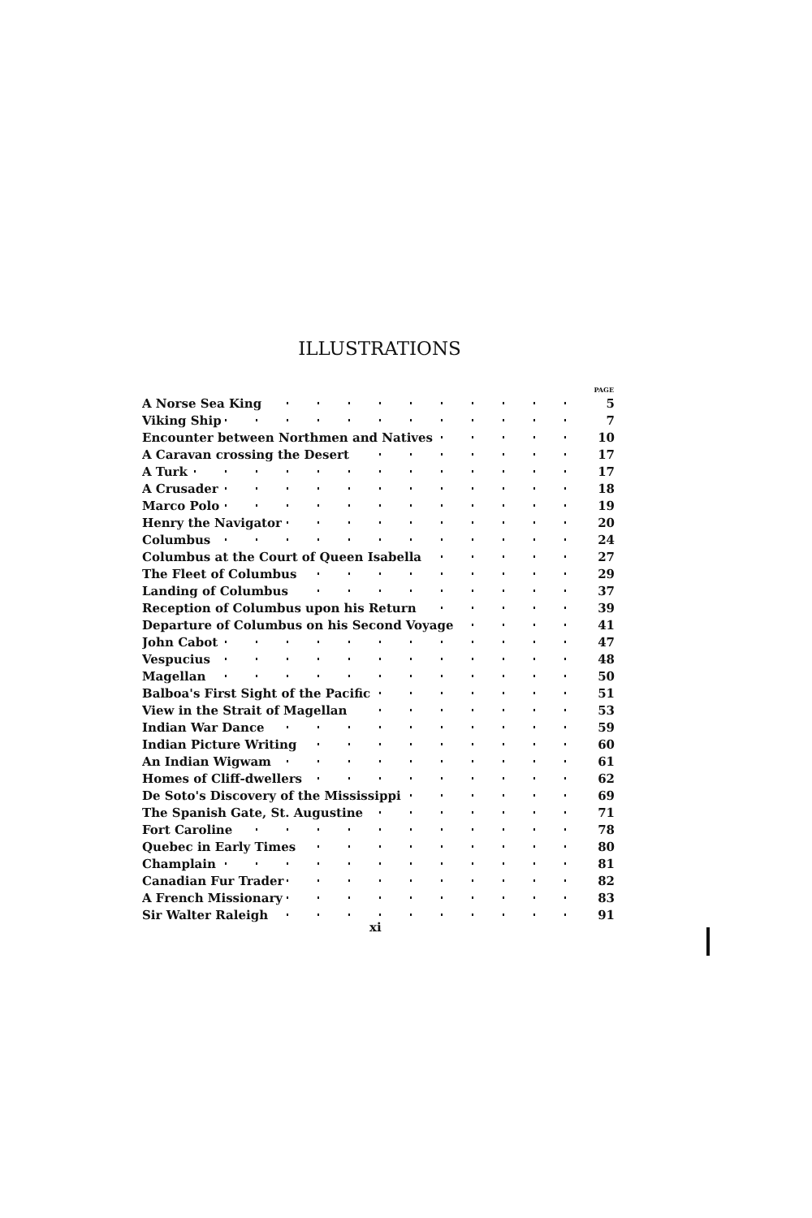ILLUSTRATIONS
| | PAGE |
| --- | --- |
| A Norse Sea King | 5 |
| Viking Ship | 7 |
| Encounter between Northmen and Natives | 10 |
| A Caravan crossing the Desert | 17 |
| A Turk | 17 |
| A Crusader | 18 |
| Marco Polo | 19 |
| Henry the Navigator | 20 |
| Columbus | 24 |
| Columbus at the Court of Queen Isabella | 27 |
| The Fleet of Columbus | 29 |
| Landing of Columbus | 37 |
| Reception of Columbus upon his Return | 39 |
| Departure of Columbus on his Second Voyage | 41 |
| John Cabot | 47 |
| Vespucius | 48 |
| Magellan | 50 |
| Balboa's First Sight of the Pacific | 51 |
| View in the Strait of Magellan | 53 |
| Indian War Dance | 59 |
| Indian Picture Writing | 60 |
| An Indian Wigwam | 61 |
| Homes of Cliff-dwellers | 62 |
| De Soto's Discovery of the Mississippi | 69 |
| The Spanish Gate, St. Augustine | 71 |
| Fort Caroline | 78 |
| Quebec in Early Times | 80 |
| Champlain | 81 |
| Canadian Fur Trader | 82 |
| A French Missionary | 83 |
| Sir Walter Raleigh | 91 |
xi